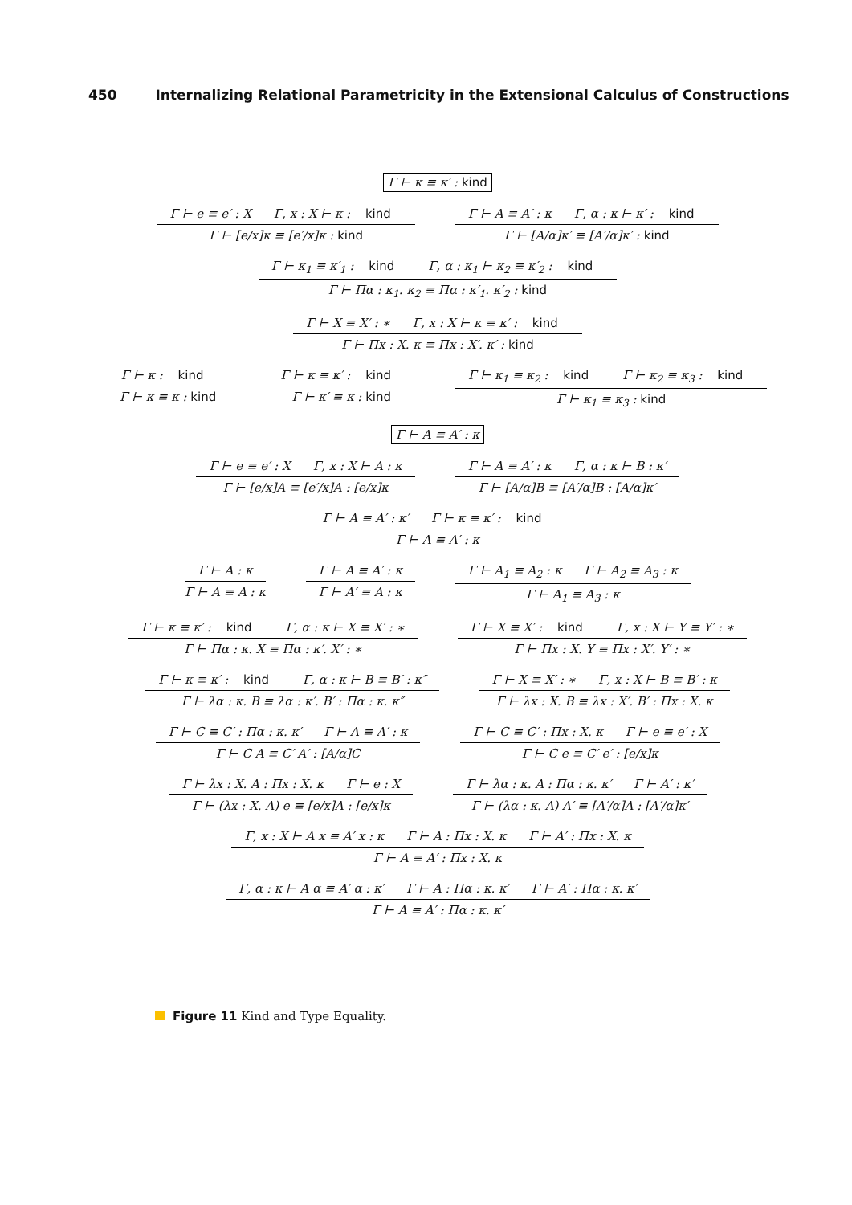450 Internalizing Relational Parametricity in the Extensional Calculus of Constructions
Γ ⊢ κ ≡ κ′ : kind
Γ ⊢ e ≡ e′ : X Γ, x : X ⊢ κ : kind
Γ ⊢ [e/x]κ ≡ [e′/x]κ : kind
Γ ⊢ A ≡ A′ : κ Γ, α : κ ⊢ κ′ : kind
Γ ⊢ [A/α]κ′ ≡ [A′/α]κ′ : kind
Γ ⊢ κ<sub>1</sub> ≡ κ′<sub>1</sub> : kind Γ, α : κ<sub>1</sub> ⊢ κ<sub>2</sub> ≡ κ′<sub>2</sub> : kind
Γ ⊢ Πα : κ<sub>1</sub>. κ<sub>2</sub> ≡ Πα : κ′<sub>1</sub>. κ′<sub>2</sub> : kind
Γ ⊢ X ≡ X′ : ∗ Γ, x : X ⊢ κ ≡ κ′ : kind
Γ ⊢ Πx : X. κ ≡ Πx : X′. κ′ : kind
Γ ⊢ κ : kind
Γ ⊢ κ ≡ κ : kind
Γ ⊢ κ ≡ κ′ : kind
Γ ⊢ κ′ ≡ κ : kind
Γ ⊢ κ<sub>1</sub> ≡ κ<sub>2</sub> : kind Γ ⊢ κ<sub>2</sub> ≡ κ<sub>3</sub> : kind
Γ ⊢ κ<sub>1</sub> ≡ κ<sub>3</sub> : kind
Γ ⊢ A ≡ A′ : κ
Γ ⊢ e ≡ e′ : X Γ, x : X ⊢ A : κ
Γ ⊢ [e/x]A ≡ [e′/x]A : [e/x]κ
Γ ⊢ A ≡ A′ : κ Γ, α : κ ⊢ B : κ′
Γ ⊢ [A/α]B ≡ [A′/α]B : [A/α]κ′
Γ ⊢ A ≡ A′ : κ′ Γ ⊢ κ ≡ κ′ : kind
Γ ⊢ A ≡ A′ : κ
Γ ⊢ A : κ
Γ ⊢ A ≡ A : κ
Γ ⊢ A ≡ A′ : κ
Γ ⊢ A′ ≡ A : κ
Γ ⊢ A<sub>1</sub> ≡ A<sub>2</sub> : κ Γ ⊢ A<sub>2</sub> ≡ A<sub>3</sub> : κ
Γ ⊢ A<sub>1</sub> ≡ A<sub>3</sub> : κ
Γ ⊢ κ ≡ κ′ : kind Γ, α : κ ⊢ X ≡ X′ : ∗
Γ ⊢ Πα : κ. X ≡ Πα : κ′. X′ : ∗
Γ ⊢ X ≡ X′ : kind Γ, x : X ⊢ Y ≡ Y′ : ∗
Γ ⊢ Πx : X. Y ≡ Πx : X′. Y′ : ∗
Γ ⊢ κ ≡ κ′ : kind Γ, α : κ ⊢ B ≡ B′ : κ″
Γ ⊢ λα : κ. B ≡ λα : κ′. B′ : Πα : κ. κ″
Γ ⊢ X ≡ X′ : ∗ Γ, x : X ⊢ B ≡ B′ : κ
Γ ⊢ λx : X. B ≡ λx : X′. B′ : Πx : X. κ
Γ ⊢ C ≡ C′ : Πα : κ. κ′ Γ ⊢ A ≡ A′ : κ
Γ ⊢ C A ≡ C′ A′ : [A/α]C
Γ ⊢ C ≡ C′ : Πx : X. κ Γ ⊢ e ≡ e′ : X
Γ ⊢ C e ≡ C′ e′ : [e/x]κ
Γ ⊢ λx : X. A : Πx : X. κ Γ ⊢ e : X
Γ ⊢ (λx : X. A) e ≡ [e/x]A : [e/x]κ
Γ ⊢ λα : κ. A : Πα : κ. κ′ Γ ⊢ A′ : κ′
Γ ⊢ (λα : κ. A) A′ ≡ [A′/α]A : [A′/α]κ′
Γ, x : X ⊢ A x ≡ A′ x : κ Γ ⊢ A : Πx : X. κ Γ ⊢ A′ : Πx : X. κ
Γ ⊢ A ≡ A′ : Πx : X. κ
Γ, α : κ ⊢ A α ≡ A′ α : κ′ Γ ⊢ A : Πα : κ. κ′ Γ ⊢ A′ : Πα : κ. κ′
Γ ⊢ A ≡ A′ : Πα : κ. κ′
Figure 11 Kind and Type Equality.